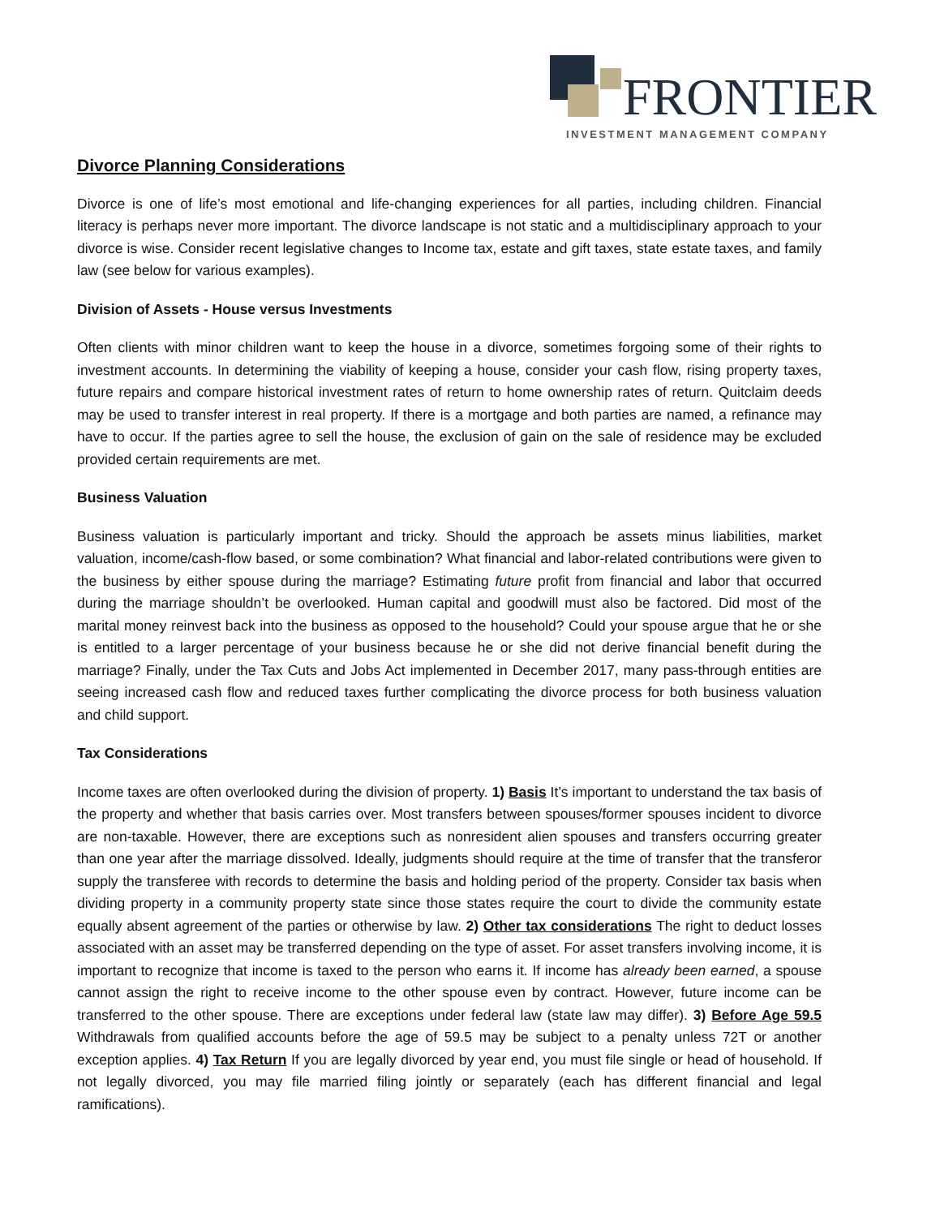FRONTIER
INVESTMENT MANAGEMENT COMPANY
Divorce Planning Considerations
Divorce is one of life’s most emotional and life-changing experiences for all parties, including children. Financial literacy is perhaps never more important. The divorce landscape is not static and a multidisciplinary approach to your divorce is wise. Consider recent legislative changes to Income tax, estate and gift taxes, state estate taxes, and family law (see below for various examples).
Division of Assets - House versus Investments
Often clients with minor children want to keep the house in a divorce, sometimes forgoing some of their rights to investment accounts. In determining the viability of keeping a house, consider your cash flow, rising property taxes, future repairs and compare historical investment rates of return to home ownership rates of return. Quitclaim deeds may be used to transfer interest in real property. If there is a mortgage and both parties are named, a refinance may have to occur. If the parties agree to sell the house, the exclusion of gain on the sale of residence may be excluded provided certain requirements are met.
Business Valuation
Business valuation is particularly important and tricky. Should the approach be assets minus liabilities, market valuation, income/cash-flow based, or some combination? What financial and labor-related contributions were given to the business by either spouse during the marriage? Estimating future profit from financial and labor that occurred during the marriage shouldn’t be overlooked. Human capital and goodwill must also be factored. Did most of the marital money reinvest back into the business as opposed to the household? Could your spouse argue that he or she is entitled to a larger percentage of your business because he or she did not derive financial benefit during the marriage? Finally, under the Tax Cuts and Jobs Act implemented in December 2017, many pass-through entities are seeing increased cash flow and reduced taxes further complicating the divorce process for both business valuation and child support.
Tax Considerations
Income taxes are often overlooked during the division of property. 1) Basis It’s important to understand the tax basis of the property and whether that basis carries over. Most transfers between spouses/former spouses incident to divorce are non-taxable. However, there are exceptions such as nonresident alien spouses and transfers occurring greater than one year after the marriage dissolved. Ideally, judgments should require at the time of transfer that the transferor supply the transferee with records to determine the basis and holding period of the property. Consider tax basis when dividing property in a community property state since those states require the court to divide the community estate equally absent agreement of the parties or otherwise by law. 2) Other tax considerations The right to deduct losses associated with an asset may be transferred depending on the type of asset. For asset transfers involving income, it is important to recognize that income is taxed to the person who earns it. If income has already been earned, a spouse cannot assign the right to receive income to the other spouse even by contract. However, future income can be transferred to the other spouse. There are exceptions under federal law (state law may differ). 3) Before Age 59.5 Withdrawals from qualified accounts before the age of 59.5 may be subject to a penalty unless 72T or another exception applies. 4) Tax Return If you are legally divorced by year end, you must file single or head of household. If not legally divorced, you may file married filing jointly or separately (each has different financial and legal ramifications).